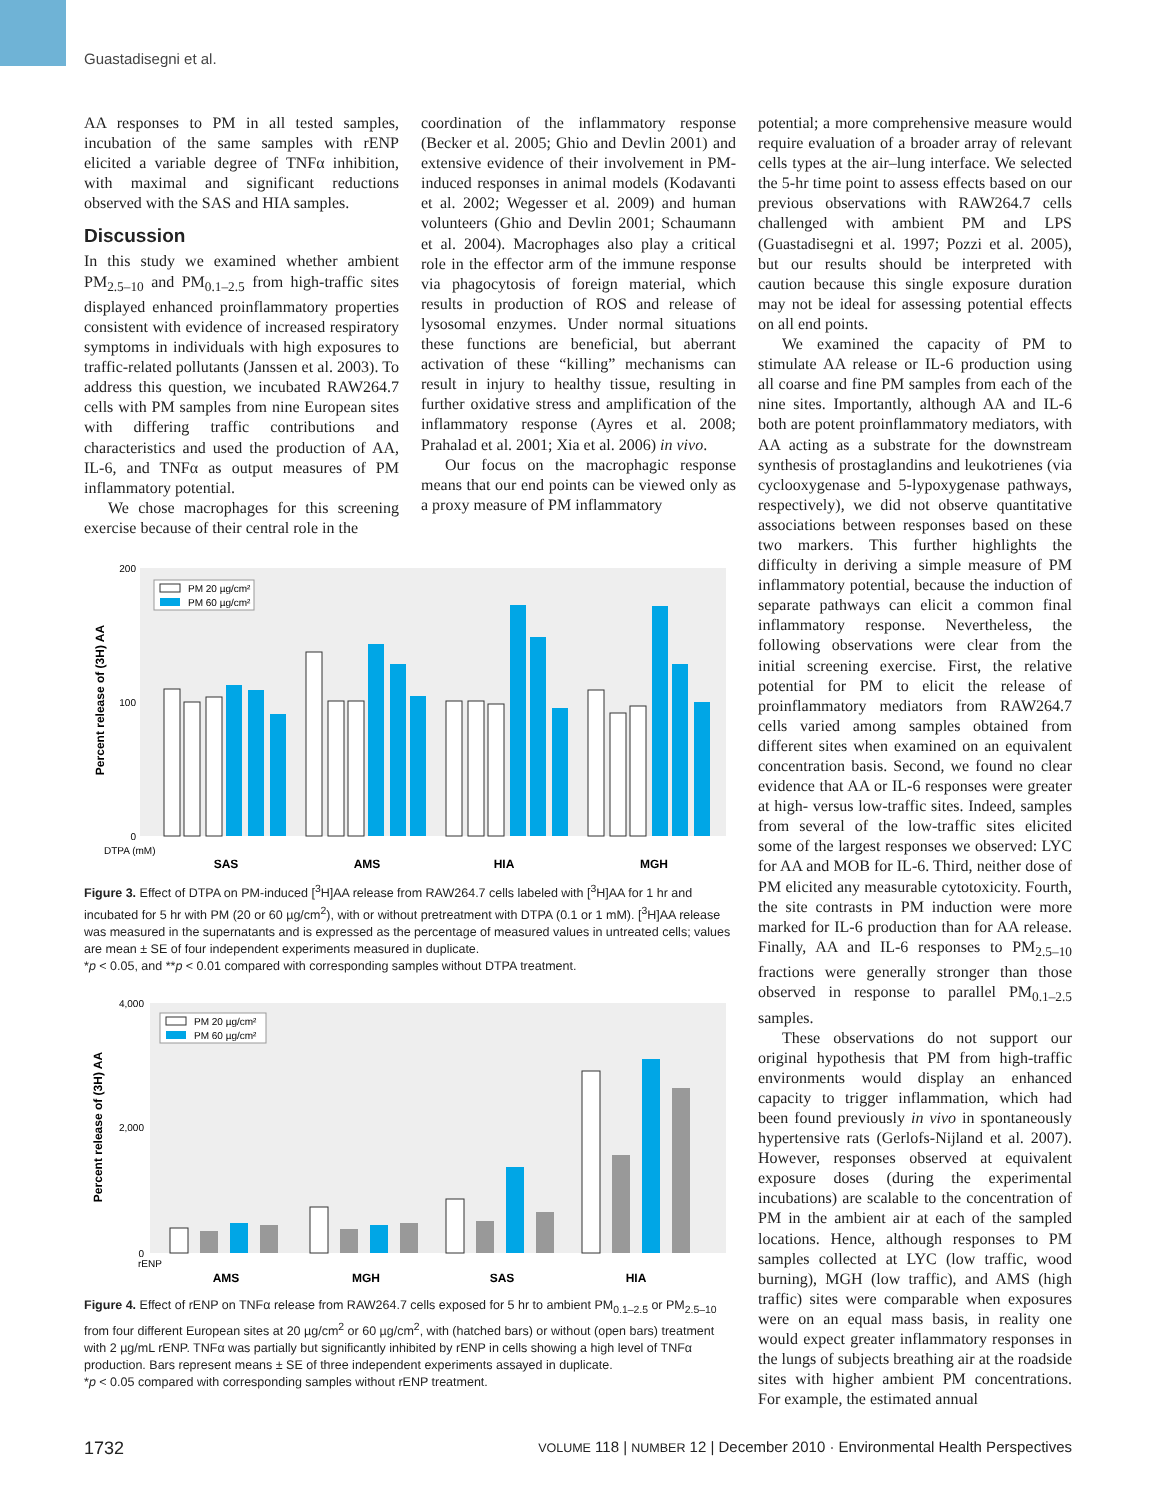Guastadisegni et al.
AA responses to PM in all tested samples, incubation of the same samples with rENP elicited a variable degree of TNFα inhibition, with maximal and significant reductions observed with the SAS and HIA samples.
Discussion
In this study we examined whether ambient PM<sub>2.5–10</sub> and PM<sub>0.1–2.5</sub> from high-traffic sites displayed enhanced proinflammatory properties consistent with evidence of increased respiratory symptoms in individuals with high exposures to traffic-related pollutants (Janssen et al. 2003). To address this question, we incubated RAW264.7 cells with PM samples from nine European sites with differing traffic contributions and characteristics and used the production of AA, IL-6, and TNFα as output measures of PM inflammatory potential.
We chose macrophages for this screening exercise because of their central role in the
coordination of the inflammatory response (Becker et al. 2005; Ghio and Devlin 2001) and extensive evidence of their involvement in PM-induced responses in animal models (Kodavanti et al. 2002; Wegesser et al. 2009) and human volunteers (Ghio and Devlin 2001; Schaumann et al. 2004). Macrophages also play a critical role in the effector arm of the immune response via phagocytosis of foreign material, which results in production of ROS and release of lysosomal enzymes. Under normal situations these functions are beneficial, but aberrant activation of these “killing” mechanisms can result in injury to healthy tissue, resulting in further oxidative stress and amplification of the inflammatory response (Ayres et al. 2008; Prahalad et al. 2001; Xia et al. 2006) in vivo.
Our focus on the macrophagic response means that our end points can be viewed only as a proxy measure of PM inflammatory
Percent release of (3H) AA
200
0
100
PM 20 µg/cm²
PM 60 µg/cm²
DTPA (mM)
SAS
AMS
HIA
MGH
Figure 3. Effect of DTPA on PM-induced [<sup>3</sup>H]AA release from RAW264.7 cells labeled with [<sup>3</sup>H]AA for 1 hr and incubated for 5 hr with PM (20 or 60 µg/cm<sup>2</sup>), with or without pretreatment with DTPA (0.1 or 1 mM). [<sup>3</sup>H]AA release was measured in the supernatants and is expressed as the percentage of measured values in untreated cells; values are mean ± SE of four independent experiments measured in duplicate.
*p < 0.05, and **p < 0.01 compared with corresponding samples without DTPA treatment.
Percent release of (3H) AA
4,000
2,000
0
PM 20 µg/cm²
PM 60 µg/cm²
rENP
AMS
MGH
SAS
HIA
Figure 4. Effect of rENP on TNFα release from RAW264.7 cells exposed for 5 hr to ambient PM<sub>0.1–2.5</sub> or PM<sub>2.5–10</sub> from four different European sites at 20 µg/cm<sup>2</sup> or 60 µg/cm<sup>2</sup>, with (hatched bars) or without (open bars) treatment with 2 µg/mL rENP. TNFα was partially but significantly inhibited by rENP in cells showing a high level of TNFα production. Bars represent means ± SE of three independent experiments assayed in duplicate.
*p < 0.05 compared with corresponding samples without rENP treatment.
potential; a more comprehensive measure would require evaluation of a broader array of relevant cells types at the air–lung interface. We selected the 5-hr time point to assess effects based on our previous observations with RAW264.7 cells challenged with ambient PM and LPS (Guastadisegni et al. 1997; Pozzi et al. 2005), but our results should be interpreted with caution because this single exposure duration may not be ideal for assessing potential effects on all end points.
We examined the capacity of PM to stimulate AA release or IL-6 production using all coarse and fine PM samples from each of the nine sites. Importantly, although AA and IL-6 both are potent proinflammatory mediators, with AA acting as a substrate for the downstream synthesis of prostaglandins and leukotrienes (via cyclooxygenase and 5-lypoxygenase pathways, respectively), we did not observe quantitative associations between responses based on these two markers. This further highlights the difficulty in deriving a simple measure of PM inflammatory potential, because the induction of separate pathways can elicit a common final inflammatory response. Nevertheless, the following observations were clear from the initial screening exercise. First, the relative potential for PM to elicit the release of proinflammatory mediators from RAW264.7 cells varied among samples obtained from different sites when examined on an equivalent concentration basis. Second, we found no clear evidence that AA or IL-6 responses were greater at high- versus low-traffic sites. Indeed, samples from several of the low-traffic sites elicited some of the largest responses we observed: LYC for AA and MOB for IL-6. Third, neither dose of PM elicited any measurable cytotoxicity. Fourth, the site contrasts in PM induction were more marked for IL-6 production than for AA release. Finally, AA and IL-6 responses to PM<sub>2.5–10</sub> fractions were generally stronger than those observed in response to parallel PM<sub>0.1–2.5</sub> samples.
These observations do not support our original hypothesis that PM from high-traffic environments would display an enhanced capacity to trigger inflammation, which had been found previously in vivo in spontaneously hypertensive rats (Gerlofs-Nijland et al. 2007). However, responses observed at equivalent exposure doses (during the experimental incubations) are scalable to the concentration of PM in the ambient air at each of the sampled locations. Hence, although responses to PM samples collected at LYC (low traffic, wood burning), MGH (low traffic), and AMS (high traffic) sites were comparable when exposures were on an equal mass basis, in reality one would expect greater inflammatory responses in the lungs of subjects breathing air at the roadside sites with higher ambient PM concentrations. For example, the estimated annual
1732 VOLUME 118 | NUMBER 12 | December 2010 · Environmental Health Perspectives